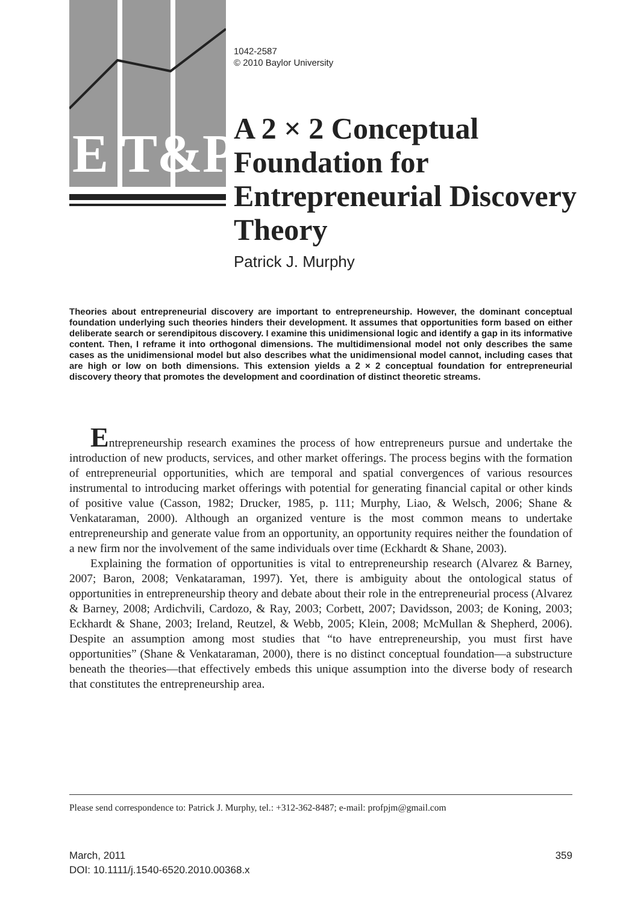E T&P
1042-2587
© 2010 Baylor University
A 2 × 2 Conceptual Foundation for Entrepreneurial Discovery Theory
Patrick J. Murphy
Theories about entrepreneurial discovery are important to entrepreneurship. However, the dominant conceptual foundation underlying such theories hinders their development. It assumes that opportunities form based on either deliberate search or serendipitous discovery. I examine this unidimensional logic and identify a gap in its informative content. Then, I reframe it into orthogonal dimensions. The multidimensional model not only describes the same cases as the unidimensional model but also describes what the unidimensional model cannot, including cases that are high or low on both dimensions. This extension yields a 2 × 2 conceptual foundation for entrepreneurial discovery theory that promotes the development and coordination of distinct theoretic streams.
Entrepreneurship research examines the process of how entrepreneurs pursue and undertake the introduction of new products, services, and other market offerings. The process begins with the formation of entrepreneurial opportunities, which are temporal and spatial convergences of various resources instrumental to introducing market offerings with potential for generating financial capital or other kinds of positive value (Casson, 1982; Drucker, 1985, p. 111; Murphy, Liao, & Welsch, 2006; Shane & Venkataraman, 2000). Although an organized venture is the most common means to undertake entrepreneurship and generate value from an opportunity, an opportunity requires neither the foundation of a new firm nor the involvement of the same individuals over time (Eckhardt & Shane, 2003).
Explaining the formation of opportunities is vital to entrepreneurship research (Alvarez & Barney, 2007; Baron, 2008; Venkataraman, 1997). Yet, there is ambiguity about the ontological status of opportunities in entrepreneurship theory and debate about their role in the entrepreneurial process (Alvarez & Barney, 2008; Ardichvili, Cardozo, & Ray, 2003; Corbett, 2007; Davidsson, 2003; de Koning, 2003; Eckhardt & Shane, 2003; Ireland, Reutzel, & Webb, 2005; Klein, 2008; McMullan & Shepherd, 2006). Despite an assumption among most studies that “to have entrepreneurship, you must first have opportunities” (Shane & Venkataraman, 2000), there is no distinct conceptual foundation—a substructure beneath the theories—that effectively embeds this unique assumption into the diverse body of research that constitutes the entrepreneurship area.
Please send correspondence to: Patrick J. Murphy, tel.: +312-362-8487; e-mail: profpjm@gmail.com
March, 2011
DOI: 10.1111/j.1540-6520.2010.00368.x
359